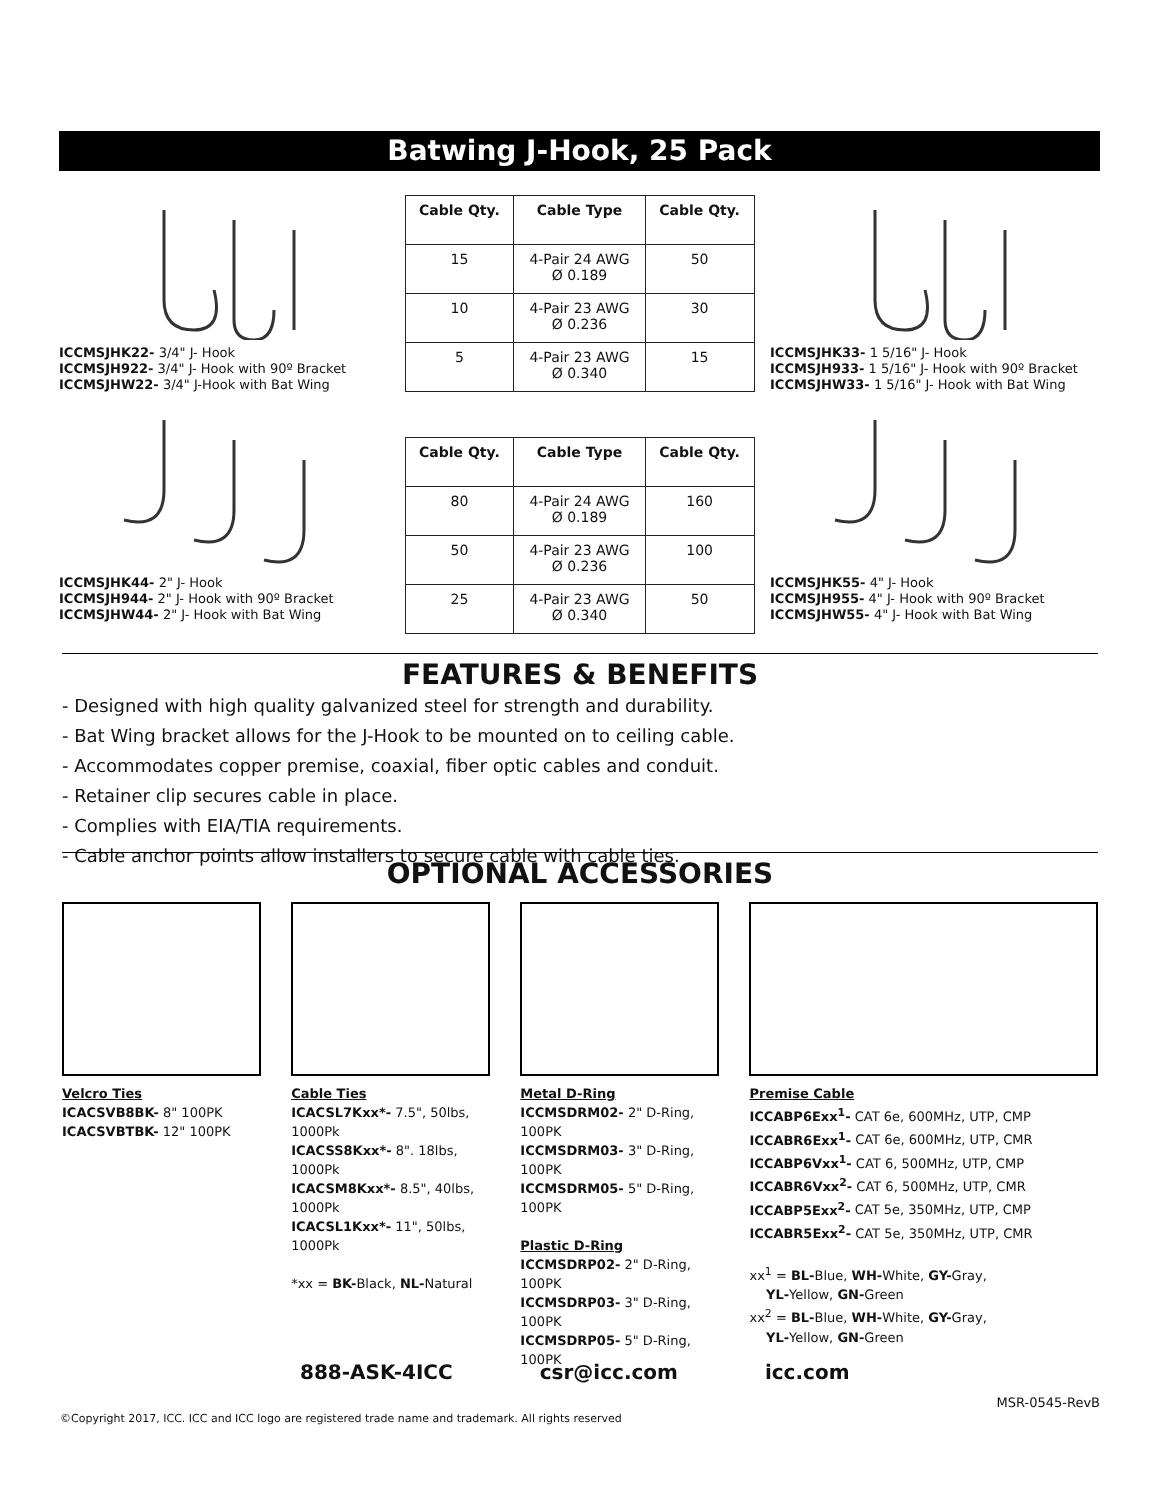Batwing J-Hook, 25 Pack
ICCMSJHK22- 3/4" J- Hook
ICCMSJH922- 3/4" J- Hook with 90º Bracket
ICCMSJHW22- 3/4" J-Hook with Bat Wing
ICCMSJHK44- 2" J- Hook
ICCMSJH944- 2" J- Hook with 90º Bracket
ICCMSJHW44- 2" J- Hook with Bat Wing
| Cable Qty. | Cable Type | Cable Qty. |
| --- | --- | --- |
| 15 | 4-Pair 24 AWG Ø 0.189 | 50 |
| 10 | 4-Pair 23 AWG Ø 0.236 | 30 |
| 5 | 4-Pair 23 AWG Ø 0.340 | 15 |
| Cable Qty. | Cable Type | Cable Qty. |
| --- | --- | --- |
| 80 | 4-Pair 24 AWG Ø 0.189 | 160 |
| 50 | 4-Pair 23 AWG Ø 0.236 | 100 |
| 25 | 4-Pair 23 AWG Ø 0.340 | 50 |
ICCMSJHK33- 1 5/16" J- Hook
ICCMSJH933- 1 5/16" J- Hook with 90º Bracket
ICCMSJHW33- 1 5/16" J- Hook with Bat Wing
ICCMSJHK55- 4" J- Hook
ICCMSJH955- 4" J- Hook with 90º Bracket
ICCMSJHW55- 4" J- Hook with Bat Wing
FEATURES & BENEFITS
- Designed with high quality galvanized steel for strength and durability.
- Bat Wing bracket allows for the J-Hook to be mounted on to ceiling cable.
- Accommodates copper premise, coaxial, fiber optic cables and conduit.
- Retainer clip secures cable in place.
- Complies with EIA/TIA requirements.
- Cable anchor points allow installers to secure cable with cable ties.
OPTIONAL ACCESSORIES
Velcro Ties
ICACSVB8BK- 8" 100PK
ICACSVBTBK- 12" 100PK
Cable Ties
ICACSL7Kxx*- 7.5", 50lbs, 1000Pk
ICACSS8Kxx*- 8". 18lbs, 1000Pk
ICACSM8Kxx*- 8.5", 40lbs, 1000Pk
ICACSL1Kxx*- 11", 50lbs, 1000Pk
*xx = BK-Black, NL-Natural
Metal D-Ring
ICCMSDRM02- 2" D-Ring, 100PK
ICCMSDRM03- 3" D-Ring, 100PK
ICCMSDRM05- 5" D-Ring, 100PK
Plastic D-Ring
ICCMSDRP02- 2" D-Ring, 100PK
ICCMSDRP03- 3" D-Ring, 100PK
ICCMSDRP05- 5" D-Ring, 100PK
Premise Cable
ICCABP6Exx<sup>1</sup>- CAT 6e, 600MHz, UTP, CMP
ICCABR6Exx<sup>1</sup>- CAT 6e, 600MHz, UTP, CMR
ICCABP6Vxx<sup>1</sup>- CAT 6, 500MHz, UTP, CMP
ICCABR6Vxx<sup>2</sup>- CAT 6, 500MHz, UTP, CMR
ICCABP5Exx<sup>2</sup>- CAT 5e, 350MHz, UTP, CMP
ICCABR5Exx<sup>2</sup>- CAT 5e, 350MHz, UTP, CMR
xx<sup>1</sup> = BL-Blue, WH-White, GY-Gray,
YL-Yellow, GN-Green
xx<sup>2</sup> = BL-Blue, WH-White, GY-Gray,
YL-Yellow, GN-Green
888-ASK-4ICC csr@icc.com icc.com
MSR-0545-RevB
©Copyright 2017, ICC. ICC and ICC logo are registered trade name and trademark. All rights reserved